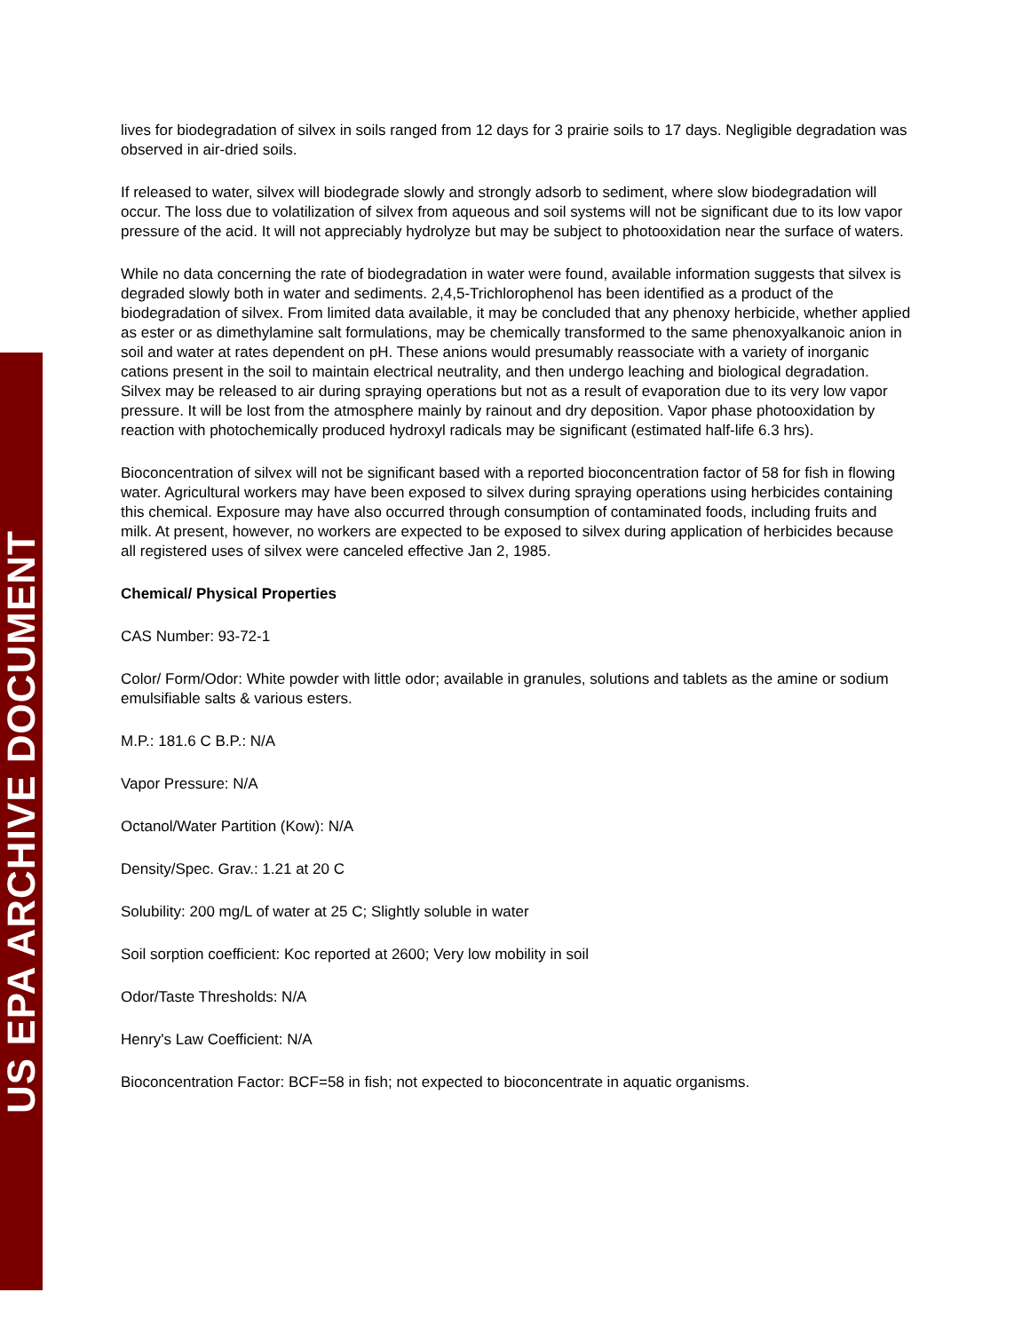US EPA ARCHIVE DOCUMENT
lives for biodegradation of silvex in soils ranged from 12 days for 3 prairie soils to 17 days. Negligible degradation was observed in air-dried soils.
If released to water, silvex will biodegrade slowly and strongly adsorb to sediment, where slow biodegradation will occur. The loss due to volatilization of silvex from aqueous and soil systems will not be significant due to its low vapor pressure of the acid. It will not appreciably hydrolyze but may be subject to photooxidation near the surface of waters.
While no data concerning the rate of biodegradation in water were found, available information suggests that silvex is degraded slowly both in water and sediments. 2,4,5-Trichlorophenol has been identified as a product of the biodegradation of silvex. From limited data available, it may be concluded that any phenoxy herbicide, whether applied as ester or as dimethylamine salt formulations, may be chemically transformed to the same phenoxyalkanoic anion in soil and water at rates dependent on pH. These anions would presumably reassociate with a variety of inorganic cations present in the soil to maintain electrical neutrality, and then undergo leaching and biological degradation. Silvex may be released to air during spraying operations but not as a result of evaporation due to its very low vapor pressure. It will be lost from the atmosphere mainly by rainout and dry deposition. Vapor phase photooxidation by reaction with photochemically produced hydroxyl radicals may be significant (estimated half-life 6.3 hrs).
Bioconcentration of silvex will not be significant based with a reported bioconcentration factor of 58 for fish in flowing water. Agricultural workers may have been exposed to silvex during spraying operations using herbicides containing this chemical. Exposure may have also occurred through consumption of contaminated foods, including fruits and milk. At present, however, no workers are expected to be exposed to silvex during application of herbicides because all registered uses of silvex were canceled effective Jan 2, 1985.
Chemical/ Physical Properties
CAS Number: 93-72-1
Color/ Form/Odor: White powder with little odor; available in granules, solutions and tablets as the amine or sodium emulsifiable salts & various esters.
M.P.: 181.6 C B.P.: N/A
Vapor Pressure: N/A
Octanol/Water Partition (Kow): N/A
Density/Spec. Grav.: 1.21 at 20 C
Solubility: 200 mg/L of water at 25 C; Slightly soluble in water
Soil sorption coefficient: Koc reported at 2600; Very low mobility in soil
Odor/Taste Thresholds: N/A
Henry's Law Coefficient: N/A
Bioconcentration Factor: BCF=58 in fish; not expected to bioconcentrate in aquatic organisms.